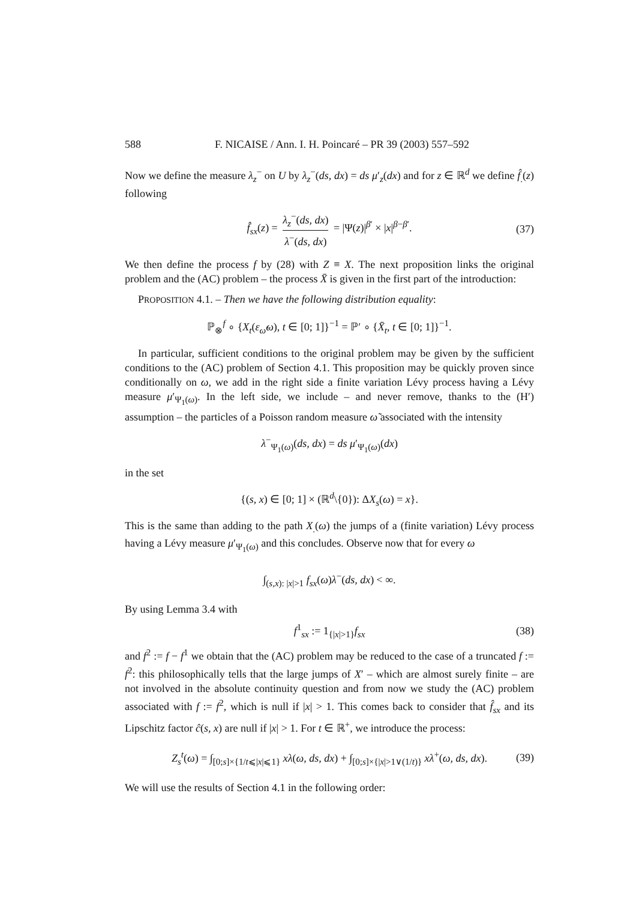588 F. NICAISE / Ann. I. H. Poincaré – PR 39 (2003) 557–592
Now we define the measure λ<sub>z</sub><sup>−</sup> on U by λ<sub>z</sub><sup>−</sup>(ds, dx) = ds μ′<sub>z</sub>(dx) and for z ∈ ℝ<sup>d</sup> we define f̂<sub>.</sub>(z) following
f̂<sub>sx</sub>(z) = λ<sub>z</sub><sup>−</sup>(ds, dx) λ<sup>−</sup>(ds, dx) = |Ψ(z)|<sup>β′</sup> × |x|<sup>β−β′</sup>. (37)
We then define the process f by (28) with Z ≡ X. The next proposition links the original problem and the (AC) problem – the process X̄ is given in the first part of the introduction:
PROPOSITION 4.1. – Then we have the following distribution equality:
ℙ<sub>⊗</sub><sup>f</sup> ∘ {X<sub>t</sub>(ε<sub>ω̃</sub>ω), t ∈ [0; 1]}<sup>−1</sup> = ℙ′ ∘ {X̄<sub>t</sub>, t ∈ [0; 1]}<sup>−1</sup>.
In particular, sufficient conditions to the original problem may be given by the sufficient conditions to the (AC) problem of Section 4.1. This proposition may be quickly proven since conditionally on ω, we add in the right side a finite variation Lévy process having a Lévy measure μ′<sub>Ψ<sub>1</sub>(ω)</sub>. In the left side, we include – and never remove, thanks to the (H′) assumption – the particles of a Poisson random measure ω̃ associated with the intensity
λ<sup>−</sup><sub>Ψ<sub>1</sub>(ω)</sub>(ds, dx) = ds μ′<sub>Ψ<sub>1</sub>(ω)</sub>(dx)
in the set
{(s, x) ∈ [0; 1] × (ℝ<sup>d</sup>\{0}): ΔX<sub>s</sub>(ω) = x}.
This is the same than adding to the path X<sub>.</sub>(ω) the jumps of a (finite variation) Lévy process having a Lévy measure μ′<sub>Ψ<sub>1</sub>(ω)</sub> and this concludes. Observe now that for every ω
∫<sub>(s,x): |x|>1</sub> f<sub>sx</sub>(ω)λ<sup>−</sup>(ds, dx) < ∞.
By using Lemma 3.4 with
f<sup>1</sup><sub>sx</sub> := 1<sub>{|x|>1}</sub>f<sub>sx</sub> (38)
and f<sup>2</sup> := f − f<sup>1</sup> we obtain that the (AC) problem may be reduced to the case of a truncated f := f<sup>2</sup>: this philosophically tells that the large jumps of X′ – which are almost surely finite – are not involved in the absolute continuity question and from now we study the (AC) problem associated with f := f<sup>2</sup>, which is null if |x| > 1. This comes back to consider that f̂<sub>sx</sub> and its Lipschitz factor ĉ(s, x) are null if |x| > 1. For t ∈ ℝ<sup>+</sup>, we introduce the process:
Z<sub>s</sub><sup>t</sup>(ω) = ∫<sub>[0;s]×{1/t⩽|x|⩽1}</sub> xλ(ω, ds, dx) + ∫<sub>[0;s]×{|x|>1∨(1/t)}</sub> xλ<sup>+</sup>(ω, ds, dx). (39)
We will use the results of Section 4.1 in the following order: